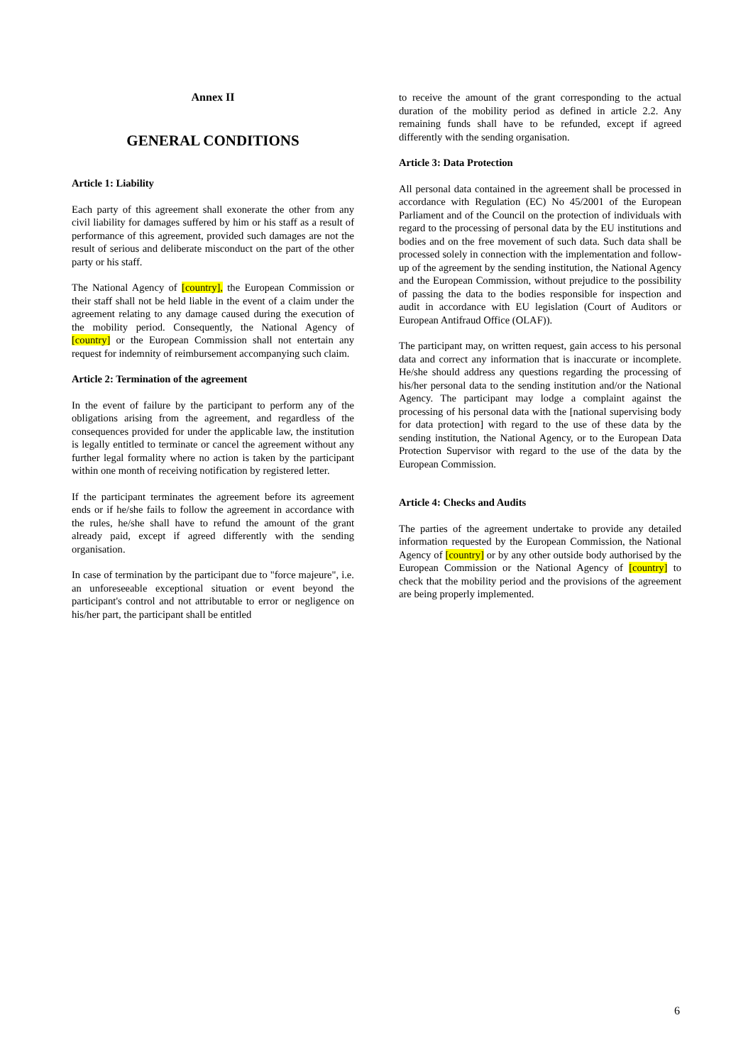Annex II
GENERAL CONDITIONS
Article 1: Liability
Each party of this agreement shall exonerate the other from any civil liability for damages suffered by him or his staff as a result of performance of this agreement, provided such damages are not the result of serious and deliberate misconduct on the part of the other party or his staff.
The National Agency of [country], the European Commission or their staff shall not be held liable in the event of a claim under the agreement relating to any damage caused during the execution of the mobility period. Consequently, the National Agency of [country] or the European Commission shall not entertain any request for indemnity of reimbursement accompanying such claim.
Article 2: Termination of the agreement
In the event of failure by the participant to perform any of the obligations arising from the agreement, and regardless of the consequences provided for under the applicable law, the institution is legally entitled to terminate or cancel the agreement without any further legal formality where no action is taken by the participant within one month of receiving notification by registered letter.
If the participant terminates the agreement before its agreement ends or if he/she fails to follow the agreement in accordance with the rules, he/she shall have to refund the amount of the grant already paid, except if agreed differently with the sending organisation.
In case of termination by the participant due to "force majeure", i.e. an unforeseeable exceptional situation or event beyond the participant's control and not attributable to error or negligence on his/her part, the participant shall be entitled
to receive the amount of the grant corresponding to the actual duration of the mobility period as defined in article 2.2. Any remaining funds shall have to be refunded, except if agreed differently with the sending organisation.
Article 3: Data Protection
All personal data contained in the agreement shall be processed in accordance with Regulation (EC) No 45/2001 of the European Parliament and of the Council on the protection of individuals with regard to the processing of personal data by the EU institutions and bodies and on the free movement of such data. Such data shall be processed solely in connection with the implementation and follow-up of the agreement by the sending institution, the National Agency and the European Commission, without prejudice to the possibility of passing the data to the bodies responsible for inspection and audit in accordance with EU legislation (Court of Auditors or European Antifraud Office (OLAF)).
The participant may, on written request, gain access to his personal data and correct any information that is inaccurate or incomplete. He/she should address any questions regarding the processing of his/her personal data to the sending institution and/or the National Agency. The participant may lodge a complaint against the processing of his personal data with the [national supervising body for data protection] with regard to the use of these data by the sending institution, the National Agency, or to the European Data Protection Supervisor with regard to the use of the data by the European Commission.
Article 4: Checks and Audits
The parties of the agreement undertake to provide any detailed information requested by the European Commission, the National Agency of [country] or by any other outside body authorised by the European Commission or the National Agency of [country] to check that the mobility period and the provisions of the agreement are being properly implemented.
6